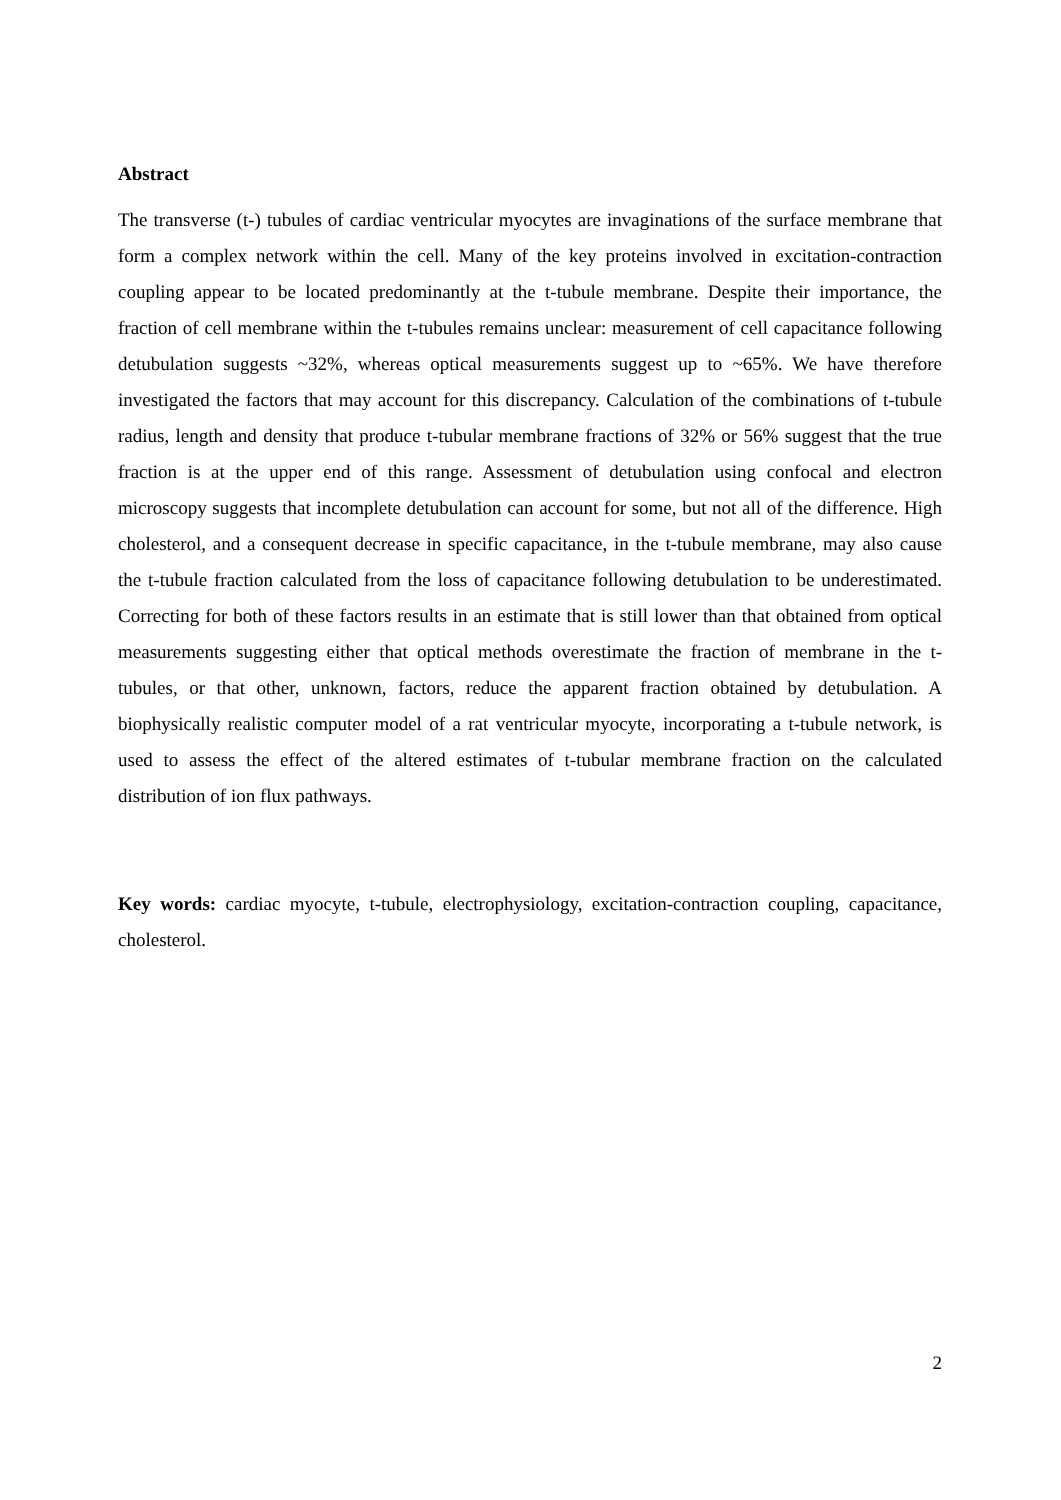Abstract
The transverse (t-) tubules of cardiac ventricular myocytes are invaginations of the surface membrane that form a complex network within the cell. Many of the key proteins involved in excitation-contraction coupling appear to be located predominantly at the t-tubule membrane. Despite their importance, the fraction of cell membrane within the t-tubules remains unclear: measurement of cell capacitance following detubulation suggests ~32%, whereas optical measurements suggest up to ~65%. We have therefore investigated the factors that may account for this discrepancy. Calculation of the combinations of t-tubule radius, length and density that produce t-tubular membrane fractions of 32% or 56% suggest that the true fraction is at the upper end of this range. Assessment of detubulation using confocal and electron microscopy suggests that incomplete detubulation can account for some, but not all of the difference. High cholesterol, and a consequent decrease in specific capacitance, in the t-tubule membrane, may also cause the t-tubule fraction calculated from the loss of capacitance following detubulation to be underestimated. Correcting for both of these factors results in an estimate that is still lower than that obtained from optical measurements suggesting either that optical methods overestimate the fraction of membrane in the t-tubules, or that other, unknown, factors, reduce the apparent fraction obtained by detubulation. A biophysically realistic computer model of a rat ventricular myocyte, incorporating a t-tubule network, is used to assess the effect of the altered estimates of t-tubular membrane fraction on the calculated distribution of ion flux pathways.
Key words: cardiac myocyte, t-tubule, electrophysiology, excitation-contraction coupling, capacitance, cholesterol.
2